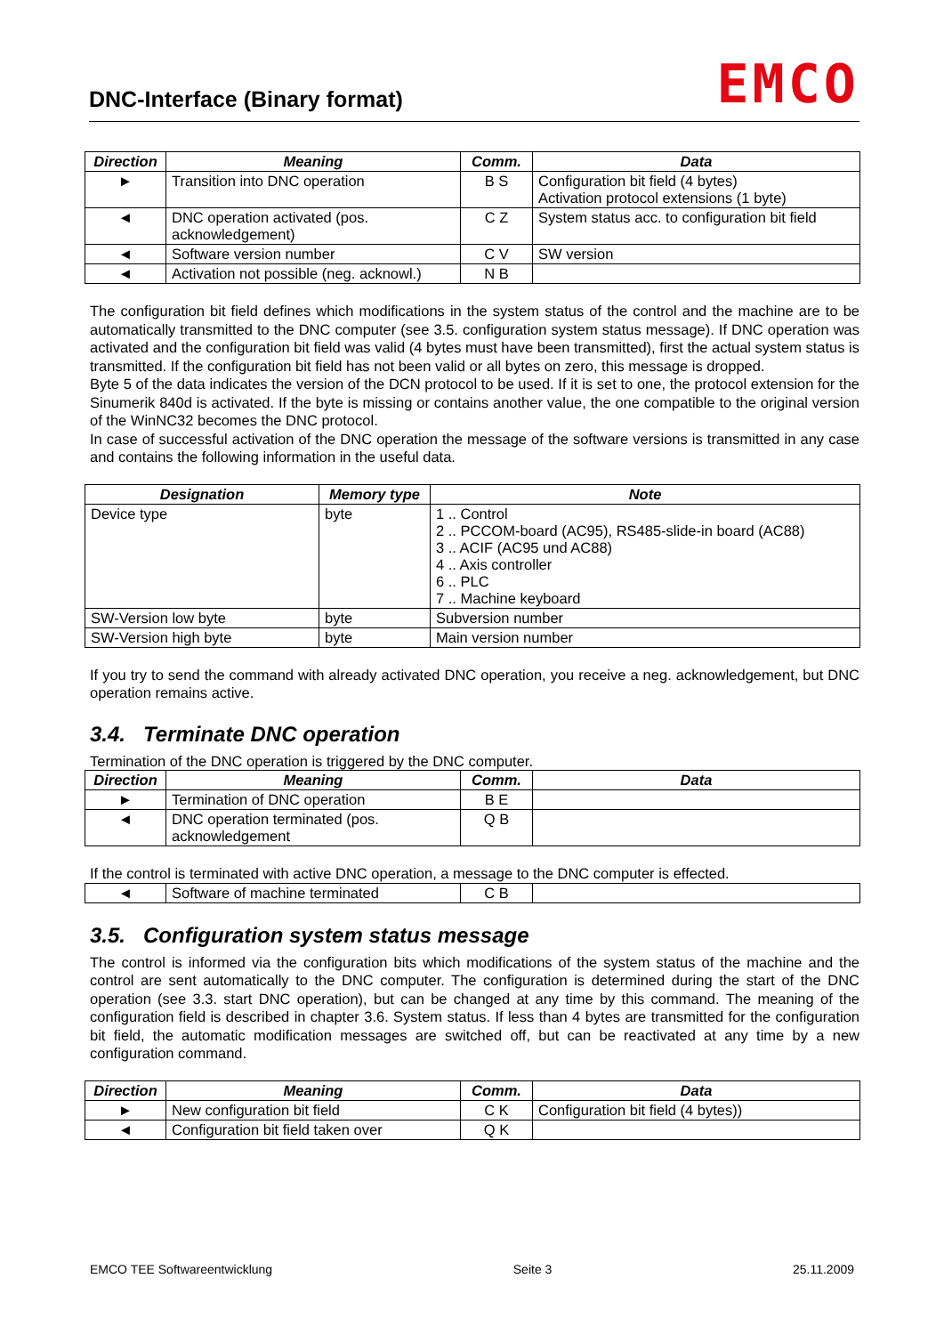DNC-Interface (Binary format)
EMCO
| Direction | Meaning | Comm. | Data |
| --- | --- | --- | --- |
| ► | Transition into DNC operation | B S | Configuration bit field (4 bytes) Activation protocol extensions (1 byte) |
| ◄ | DNC operation activated (pos. acknowledgement) | C Z | System status acc. to configuration bit field |
| ◄ | Software version number | C V | SW version |
| ◄ | Activation not possible (neg. acknowl.) | N B | |
The configuration bit field defines which modifications in the system status of the control and the machine are to be automatically transmitted to the DNC computer (see 3.5. configuration system status message). If DNC operation was activated and the configuration bit field was valid (4 bytes must have been transmitted), first the actual system status is transmitted. If the configuration bit field has not been valid or all bytes on zero, this message is dropped.
Byte 5 of the data indicates the version of the DCN protocol to be used. If it is set to one, the protocol extension for the Sinumerik 840d is activated. If the byte is missing or contains another value, the one compatible to the original version of the WinNC32 becomes the DNC protocol.
In case of successful activation of the DNC operation the message of the software versions is transmitted in any case and contains the following information in the useful data.
| Designation | Memory type | Note |
| --- | --- | --- |
| Device type | byte | 1 .. Control 2 .. PCCOM-board (AC95), RS485-slide-in board (AC88) 3 .. ACIF (AC95 und AC88) 4 .. Axis controller 6 .. PLC 7 .. Machine keyboard |
| SW-Version low byte | byte | Subversion number |
| SW-Version high byte | byte | Main version number |
If you try to send the command with already activated DNC operation, you receive a neg. acknowledgement, but DNC operation remains active.
3.4. Terminate DNC operation
Termination of the DNC operation is triggered by the DNC computer.
| Direction | Meaning | Comm. | Data |
| --- | --- | --- | --- |
| ► | Termination of DNC operation | B E | |
| ◄ | DNC operation terminated (pos. acknowledgement | Q B | |
If the control is terminated with active DNC operation, a message to the DNC computer is effected.
| ◄ | Software of machine terminated | C B | |
3.5. Configuration system status message
The control is informed via the configuration bits which modifications of the system status of the machine and the control are sent automatically to the DNC computer. The configuration is determined during the start of the DNC operation (see 3.3. start DNC operation), but can be changed at any time by this command. The meaning of the configuration field is described in chapter 3.6. System status. If less than 4 bytes are transmitted for the configuration bit field, the automatic modification messages are switched off, but can be reactivated at any time by a new configuration command.
| Direction | Meaning | Comm. | Data |
| --- | --- | --- | --- |
| ► | New configuration bit field | C K | Configuration bit field (4 bytes)) |
| ◄ | Configuration bit field taken over | Q K | |
EMCO TEE Softwareentwicklung Seite 3 25.11.2009